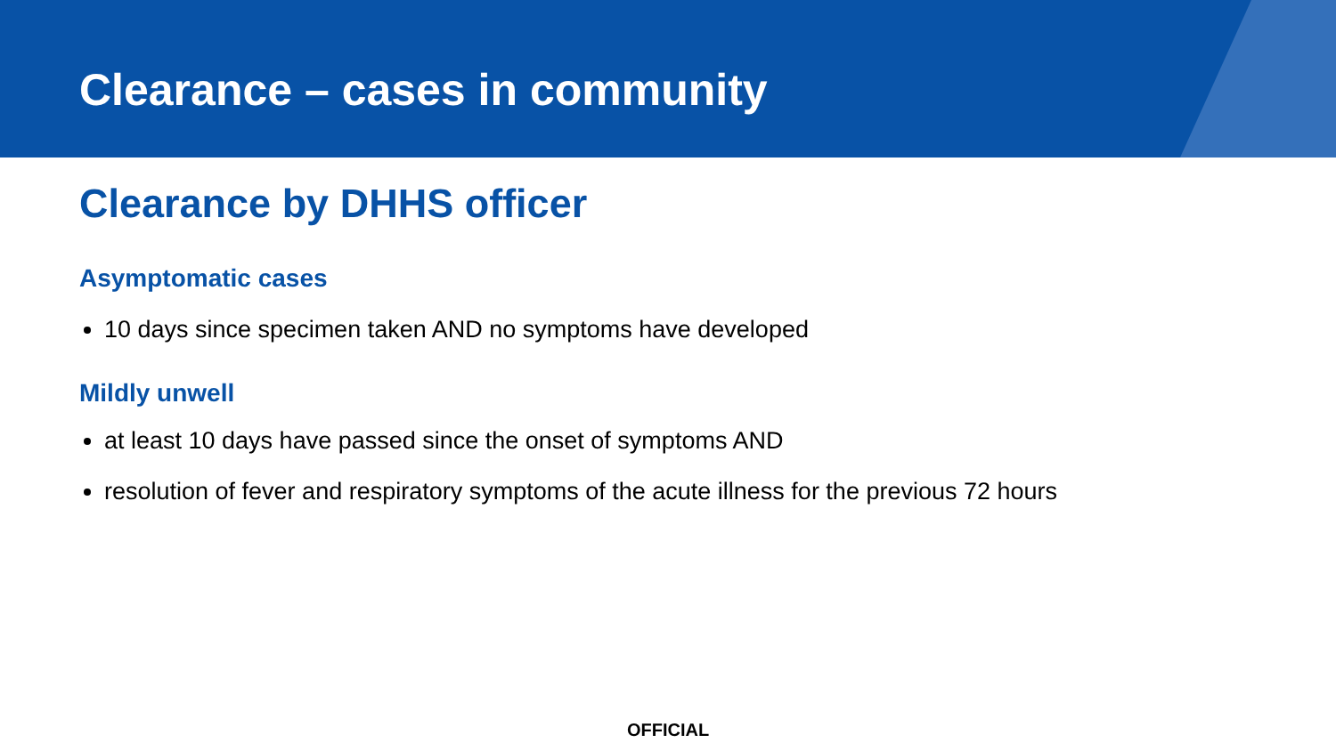Clearance – cases in community
Clearance by DHHS officer
Asymptomatic cases
10 days since specimen taken AND no symptoms have developed
Mildly unwell
at least 10 days have passed since the onset of symptoms AND
resolution of fever and respiratory symptoms of the acute illness for the previous 72 hours
OFFICIAL